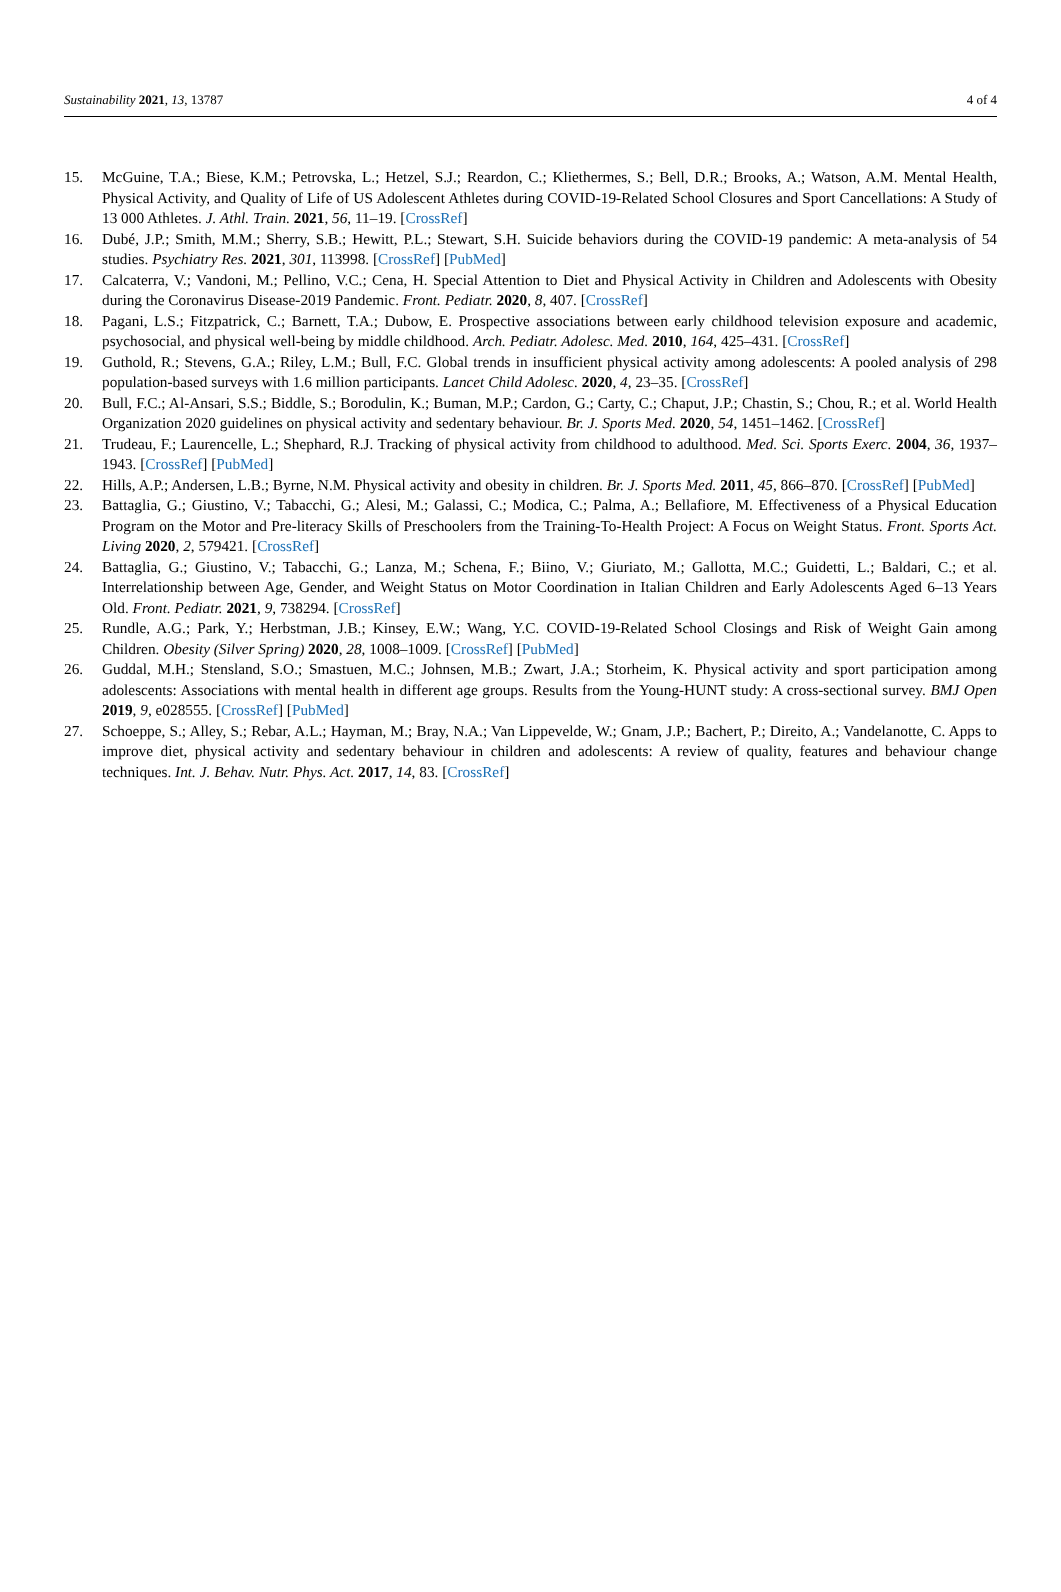Sustainability 2021, 13, 13787 4 of 4
15. McGuine, T.A.; Biese, K.M.; Petrovska, L.; Hetzel, S.J.; Reardon, C.; Kliethermes, S.; Bell, D.R.; Brooks, A.; Watson, A.M. Mental Health, Physical Activity, and Quality of Life of US Adolescent Athletes during COVID-19-Related School Closures and Sport Cancellations: A Study of 13 000 Athletes. J. Athl. Train. 2021, 56, 11–19. [CrossRef]
16. Dubé, J.P.; Smith, M.M.; Sherry, S.B.; Hewitt, P.L.; Stewart, S.H. Suicide behaviors during the COVID-19 pandemic: A meta-analysis of 54 studies. Psychiatry Res. 2021, 301, 113998. [CrossRef] [PubMed]
17. Calcaterra, V.; Vandoni, M.; Pellino, V.C.; Cena, H. Special Attention to Diet and Physical Activity in Children and Adolescents with Obesity during the Coronavirus Disease-2019 Pandemic. Front. Pediatr. 2020, 8, 407. [CrossRef]
18. Pagani, L.S.; Fitzpatrick, C.; Barnett, T.A.; Dubow, E. Prospective associations between early childhood television exposure and academic, psychosocial, and physical well-being by middle childhood. Arch. Pediatr. Adolesc. Med. 2010, 164, 425–431. [CrossRef]
19. Guthold, R.; Stevens, G.A.; Riley, L.M.; Bull, F.C. Global trends in insufficient physical activity among adolescents: A pooled analysis of 298 population-based surveys with 1.6 million participants. Lancet Child Adolesc. 2020, 4, 23–35. [CrossRef]
20. Bull, F.C.; Al-Ansari, S.S.; Biddle, S.; Borodulin, K.; Buman, M.P.; Cardon, G.; Carty, C.; Chaput, J.P.; Chastin, S.; Chou, R.; et al. World Health Organization 2020 guidelines on physical activity and sedentary behaviour. Br. J. Sports Med. 2020, 54, 1451–1462. [CrossRef]
21. Trudeau, F.; Laurencelle, L.; Shephard, R.J. Tracking of physical activity from childhood to adulthood. Med. Sci. Sports Exerc. 2004, 36, 1937–1943. [CrossRef] [PubMed]
22. Hills, A.P.; Andersen, L.B.; Byrne, N.M. Physical activity and obesity in children. Br. J. Sports Med. 2011, 45, 866–870. [CrossRef] [PubMed]
23. Battaglia, G.; Giustino, V.; Tabacchi, G.; Alesi, M.; Galassi, C.; Modica, C.; Palma, A.; Bellafiore, M. Effectiveness of a Physical Education Program on the Motor and Pre-literacy Skills of Preschoolers from the Training-To-Health Project: A Focus on Weight Status. Front. Sports Act. Living 2020, 2, 579421. [CrossRef]
24. Battaglia, G.; Giustino, V.; Tabacchi, G.; Lanza, M.; Schena, F.; Biino, V.; Giuriato, M.; Gallotta, M.C.; Guidetti, L.; Baldari, C.; et al. Interrelationship between Age, Gender, and Weight Status on Motor Coordination in Italian Children and Early Adolescents Aged 6–13 Years Old. Front. Pediatr. 2021, 9, 738294. [CrossRef]
25. Rundle, A.G.; Park, Y.; Herbstman, J.B.; Kinsey, E.W.; Wang, Y.C. COVID-19-Related School Closings and Risk of Weight Gain among Children. Obesity (Silver Spring) 2020, 28, 1008–1009. [CrossRef] [PubMed]
26. Guddal, M.H.; Stensland, S.O.; Smastuen, M.C.; Johnsen, M.B.; Zwart, J.A.; Storheim, K. Physical activity and sport participation among adolescents: Associations with mental health in different age groups. Results from the Young-HUNT study: A cross-sectional survey. BMJ Open 2019, 9, e028555. [CrossRef] [PubMed]
27. Schoeppe, S.; Alley, S.; Rebar, A.L.; Hayman, M.; Bray, N.A.; Van Lippevelde, W.; Gnam, J.P.; Bachert, P.; Direito, A.; Vandelanotte, C. Apps to improve diet, physical activity and sedentary behaviour in children and adolescents: A review of quality, features and behaviour change techniques. Int. J. Behav. Nutr. Phys. Act. 2017, 14, 83. [CrossRef]